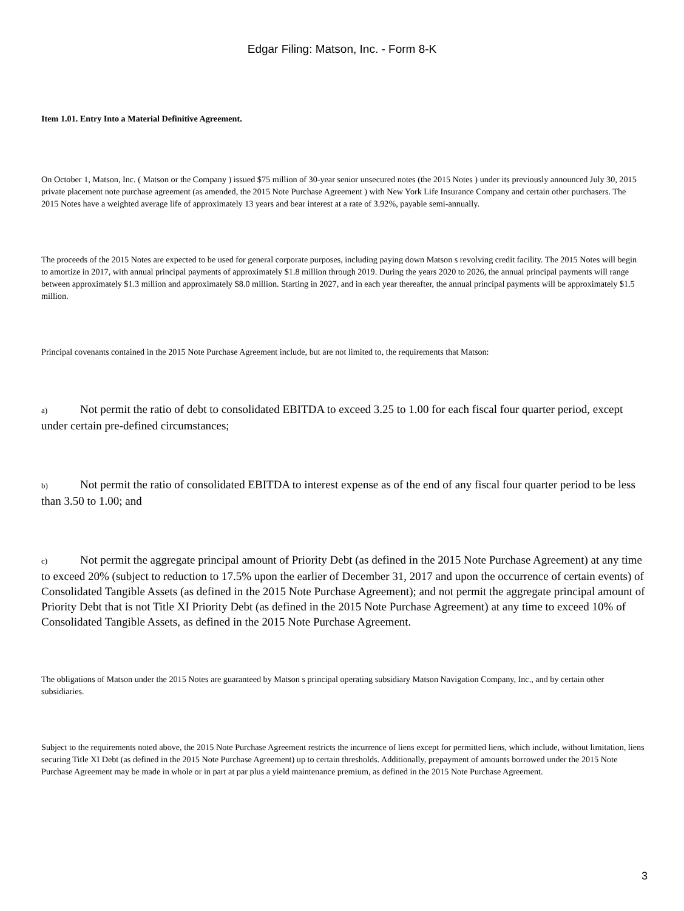Edgar Filing: Matson, Inc. - Form 8-K
Item 1.01. Entry Into a Material Definitive Agreement.
On October 1, Matson, Inc. ( Matson or the Company ) issued $75 million of 30-year senior unsecured notes (the 2015 Notes ) under its previously announced July 30, 2015 private placement note purchase agreement (as amended, the 2015 Note Purchase Agreement ) with New York Life Insurance Company and certain other purchasers. The 2015 Notes have a weighted average life of approximately 13 years and bear interest at a rate of 3.92%, payable semi-annually.
The proceeds of the 2015 Notes are expected to be used for general corporate purposes, including paying down Matson s revolving credit facility. The 2015 Notes will begin to amortize in 2017, with annual principal payments of approximately $1.8 million through 2019. During the years 2020 to 2026, the annual principal payments will range between approximately $1.3 million and approximately $8.0 million. Starting in 2027, and in each year thereafter, the annual principal payments will be approximately $1.5 million.
Principal covenants contained in the 2015 Note Purchase Agreement include, but are not limited to, the requirements that Matson:
a) Not permit the ratio of debt to consolidated EBITDA to exceed 3.25 to 1.00 for each fiscal four quarter period, except under certain pre-defined circumstances;
b) Not permit the ratio of consolidated EBITDA to interest expense as of the end of any fiscal four quarter period to be less than 3.50 to 1.00; and
c) Not permit the aggregate principal amount of Priority Debt (as defined in the 2015 Note Purchase Agreement) at any time to exceed 20% (subject to reduction to 17.5% upon the earlier of December 31, 2017 and upon the occurrence of certain events) of Consolidated Tangible Assets (as defined in the 2015 Note Purchase Agreement); and not permit the aggregate principal amount of Priority Debt that is not Title XI Priority Debt (as defined in the 2015 Note Purchase Agreement) at any time to exceed 10% of Consolidated Tangible Assets, as defined in the 2015 Note Purchase Agreement.
The obligations of Matson under the 2015 Notes are guaranteed by Matson s principal operating subsidiary Matson Navigation Company, Inc., and by certain other subsidiaries.
Subject to the requirements noted above, the 2015 Note Purchase Agreement restricts the incurrence of liens except for permitted liens, which include, without limitation, liens securing Title XI Debt (as defined in the 2015 Note Purchase Agreement) up to certain thresholds. Additionally, prepayment of amounts borrowed under the 2015 Note Purchase Agreement may be made in whole or in part at par plus a yield maintenance premium, as defined in the 2015 Note Purchase Agreement.
3